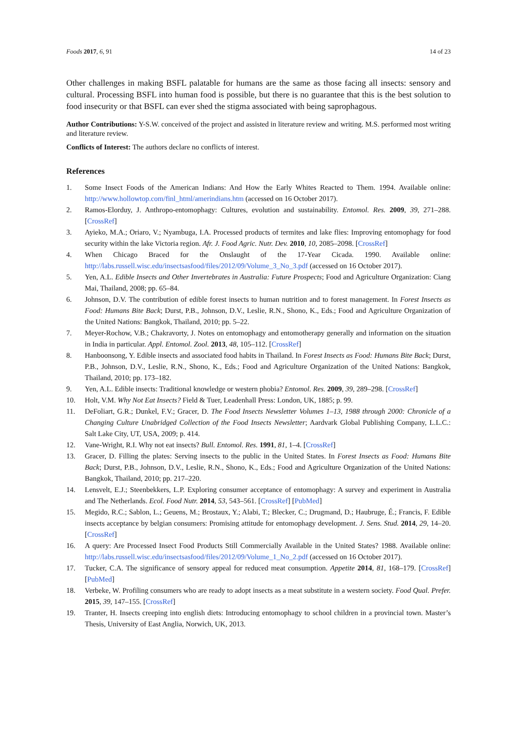Foods 2017, 6, 91 14 of 23
Other challenges in making BSFL palatable for humans are the same as those facing all insects: sensory and cultural. Processing BSFL into human food is possible, but there is no guarantee that this is the best solution to food insecurity or that BSFL can ever shed the stigma associated with being saprophagous.
Author Contributions: Y-S.W. conceived of the project and assisted in literature review and writing. M.S. performed most writing and literature review.
Conflicts of Interest: The authors declare no conflicts of interest.
References
1. Some Insect Foods of the American Indians: And How the Early Whites Reacted to Them. 1994. Available online: http://www.hollowtop.com/finl_html/amerindians.htm (accessed on 16 October 2017).
2. Ramos-Elorduy, J. Anthropo-entomophagy: Cultures, evolution and sustainability. Entomol. Res. 2009, 39, 271–288. [CrossRef]
3. Ayieko, M.A.; Oriaro, V.; Nyambuga, I.A. Processed products of termites and lake flies: Improving entomophagy for food security within the lake Victoria region. Afr. J. Food Agric. Nutr. Dev. 2010, 10, 2085–2098. [CrossRef]
4. When Chicago Braced for the Onslaught of the 17-Year Cicada. 1990. Available online: http://labs.russell.wisc.edu/insectsasfood/files/2012/09/Volume_3_No_3.pdf (accessed on 16 October 2017).
5. Yen, A.L. Edible Insects and Other Invertebrates in Australia: Future Prospects; Food and Agriculture Organization: Ciang Mai, Thailand, 2008; pp. 65–84.
6. Johnson, D.V. The contribution of edible forest insects to human nutrition and to forest management. In Forest Insects as Food: Humans Bite Back; Durst, P.B., Johnson, D.V., Leslie, R.N., Shono, K., Eds.; Food and Agriculture Organization of the United Nations: Bangkok, Thailand, 2010; pp. 5–22.
7. Meyer-Rochow, V.B.; Chakravorty, J. Notes on entomophagy and entomotherapy generally and information on the situation in India in particular. Appl. Entomol. Zool. 2013, 48, 105–112. [CrossRef]
8. Hanboonsong, Y. Edible insects and associated food habits in Thailand. In Forest Insects as Food: Humans Bite Back; Durst, P.B., Johnson, D.V., Leslie, R.N., Shono, K., Eds.; Food and Agriculture Organization of the United Nations: Bangkok, Thailand, 2010; pp. 173–182.
9. Yen, A.L. Edible insects: Traditional knowledge or western phobia? Entomol. Res. 2009, 39, 289–298. [CrossRef]
10. Holt, V.M. Why Not Eat Insects? Field & Tuer, Leadenhall Press: London, UK, 1885; p. 99.
11. DeFoliart, G.R.; Dunkel, F.V.; Gracer, D. The Food Insects Newsletter Volumes 1–13, 1988 through 2000: Chronicle of a Changing Culture Unabridged Collection of the Food Insects Newsletter; Aardvark Global Publishing Company, L.L.C.: Salt Lake City, UT, USA, 2009; p. 414.
12. Vane-Wright, R.I. Why not eat insects? Bull. Entomol. Res. 1991, 81, 1–4. [CrossRef]
13. Gracer, D. Filling the plates: Serving insects to the public in the United States. In Forest Insects as Food: Humans Bite Back; Durst, P.B., Johnson, D.V., Leslie, R.N., Shono, K., Eds.; Food and Agriculture Organization of the United Nations: Bangkok, Thailand, 2010; pp. 217–220.
14. Lensvelt, E.J.; Steenbekkers, L.P. Exploring consumer acceptance of entomophagy: A survey and experiment in Australia and The Netherlands. Ecol. Food Nutr. 2014, 53, 543–561. [CrossRef] [PubMed]
15. Megido, R.C.; Sablon, L.; Geuens, M.; Brostaux, Y.; Alabi, T.; Blecker, C.; Drugmand, D.; Haubruge, É.; Francis, F. Edible insects acceptance by belgian consumers: Promising attitude for entomophagy development. J. Sens. Stud. 2014, 29, 14–20. [CrossRef]
16. A query: Are Processed Insect Food Products Still Commercially Available in the United States? 1988. Available online: http://labs.russell.wisc.edu/insectsasfood/files/2012/09/Volume_1_No_2.pdf (accessed on 16 October 2017).
17. Tucker, C.A. The significance of sensory appeal for reduced meat consumption. Appetite 2014, 81, 168–179. [CrossRef] [PubMed]
18. Verbeke, W. Profiling consumers who are ready to adopt insects as a meat substitute in a western society. Food Qual. Prefer. 2015, 39, 147–155. [CrossRef]
19. Tranter, H. Insects creeping into english diets: Introducing entomophagy to school children in a provincial town. Master’s Thesis, University of East Anglia, Norwich, UK, 2013.